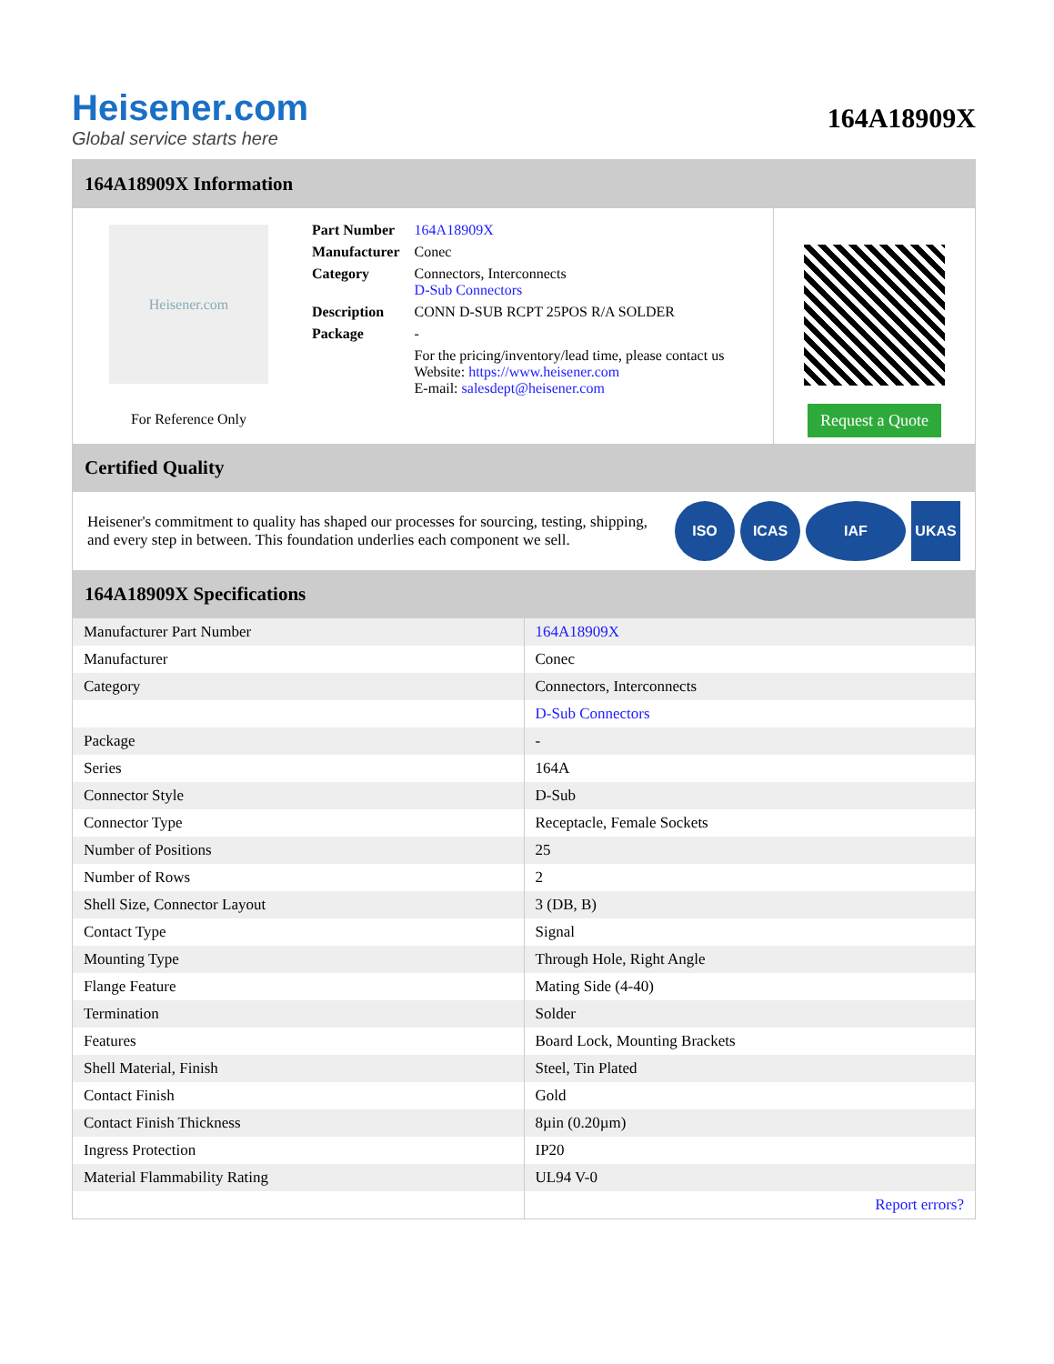Heisener.com
Global service starts here
164A18909X
164A18909X Information
Heisener.com
For Reference Only
| Part Number | 164A18909X |
| Manufacturer | Conec |
| Category | Connectors, Interconnects D-Sub Connectors |
| Description | CONN D-SUB RCPT 25POS R/A SOLDER |
| Package | - |
| | For the pricing/inventory/lead time, please contact us Website: https://www.heisener.com E-mail: salesdept@heisener.com |
Request a Quote
Certified Quality
Heisener's commitment to quality has shaped our processes for sourcing, testing, shipping, and every step in between. This foundation underlies each component we sell.
ISO ICAS IAF UKAS
164A18909X Specifications
| Manufacturer Part Number | 164A18909X |
| Manufacturer | Conec |
| Category | Connectors, Interconnects |
| | D-Sub Connectors |
| Package | - |
| Series | 164A |
| Connector Style | D-Sub |
| Connector Type | Receptacle, Female Sockets |
| Number of Positions | 25 |
| Number of Rows | 2 |
| Shell Size, Connector Layout | 3 (DB, B) |
| Contact Type | Signal |
| Mounting Type | Through Hole, Right Angle |
| Flange Feature | Mating Side (4-40) |
| Termination | Solder |
| Features | Board Lock, Mounting Brackets |
| Shell Material, Finish | Steel, Tin Plated |
| Contact Finish | Gold |
| Contact Finish Thickness | 8µin (0.20µm) |
| Ingress Protection | IP20 |
| Material Flammability Rating | UL94 V-0 |
| | Report errors? |